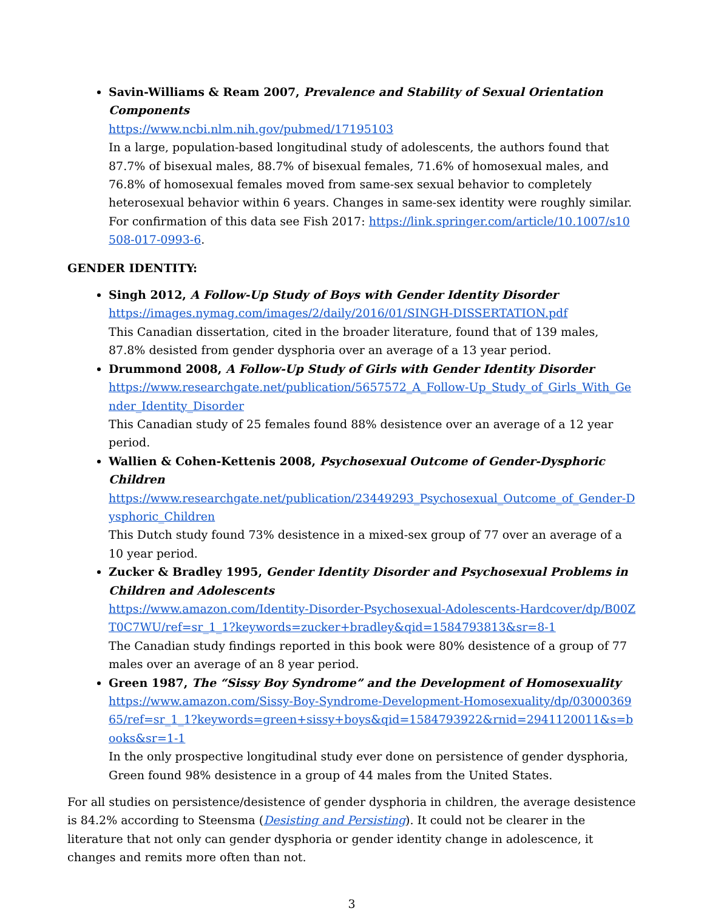Savin-Williams & Ream 2007, Prevalence and Stability of Sexual Orientation Components
https://www.ncbi.nlm.nih.gov/pubmed/17195103
In a large, population-based longitudinal study of adolescents, the authors found that 87.7% of bisexual males, 88.7% of bisexual females, 71.6% of homosexual males, and 76.8% of homosexual females moved from same-sex sexual behavior to completely heterosexual behavior within 6 years. Changes in same-sex identity were roughly similar.
For confirmation of this data see Fish 2017: https://link.springer.com/article/10.1007/s10508-017-0993-6.
GENDER IDENTITY:
Singh 2012, A Follow-Up Study of Boys with Gender Identity Disorder
https://images.nymag.com/images/2/daily/2016/01/SINGH-DISSERTATION.pdf
This Canadian dissertation, cited in the broader literature, found that of 139 males, 87.8% desisted from gender dysphoria over an average of a 13 year period.
Drummond 2008, A Follow-Up Study of Girls with Gender Identity Disorder
https://www.researchgate.net/publication/5657572_A_Follow-Up_Study_of_Girls_With_Gender_Identity_Disorder
This Canadian study of 25 females found 88% desistence over an average of a 12 year period.
Wallien & Cohen-Kettenis 2008, Psychosexual Outcome of Gender-Dysphoric Children
https://www.researchgate.net/publication/23449293_Psychosexual_Outcome_of_Gender-Dysphoric_Children
This Dutch study found 73% desistence in a mixed-sex group of 77 over an average of a 10 year period.
Zucker & Bradley 1995, Gender Identity Disorder and Psychosexual Problems in Children and Adolescents
https://www.amazon.com/Identity-Disorder-Psychosexual-Adolescents-Hardcover/dp/B00ZT0C7WU/ref=sr_1_1?keywords=zucker+bradley&qid=1584793813&sr=8-1
The Canadian study findings reported in this book were 80% desistence of a group of 77 males over an average of an 8 year period.
Green 1987, The “Sissy Boy Syndrome” and the Development of Homosexuality
https://www.amazon.com/Sissy-Boy-Syndrome-Development-Homosexuality/dp/0300036965/ref=sr_1_1?keywords=green+sissy+boys&qid=1584793922&rnid=2941120011&s=books&sr=1-1
In the only prospective longitudinal study ever done on persistence of gender dysphoria, Green found 98% desistence in a group of 44 males from the United States.
For all studies on persistence/desistence of gender dysphoria in children, the average desistence is 84.2% according to Steensma (Desisting and Persisting). It could not be clearer in the literature that not only can gender dysphoria or gender identity change in adolescence, it changes and remits more often than not.
3